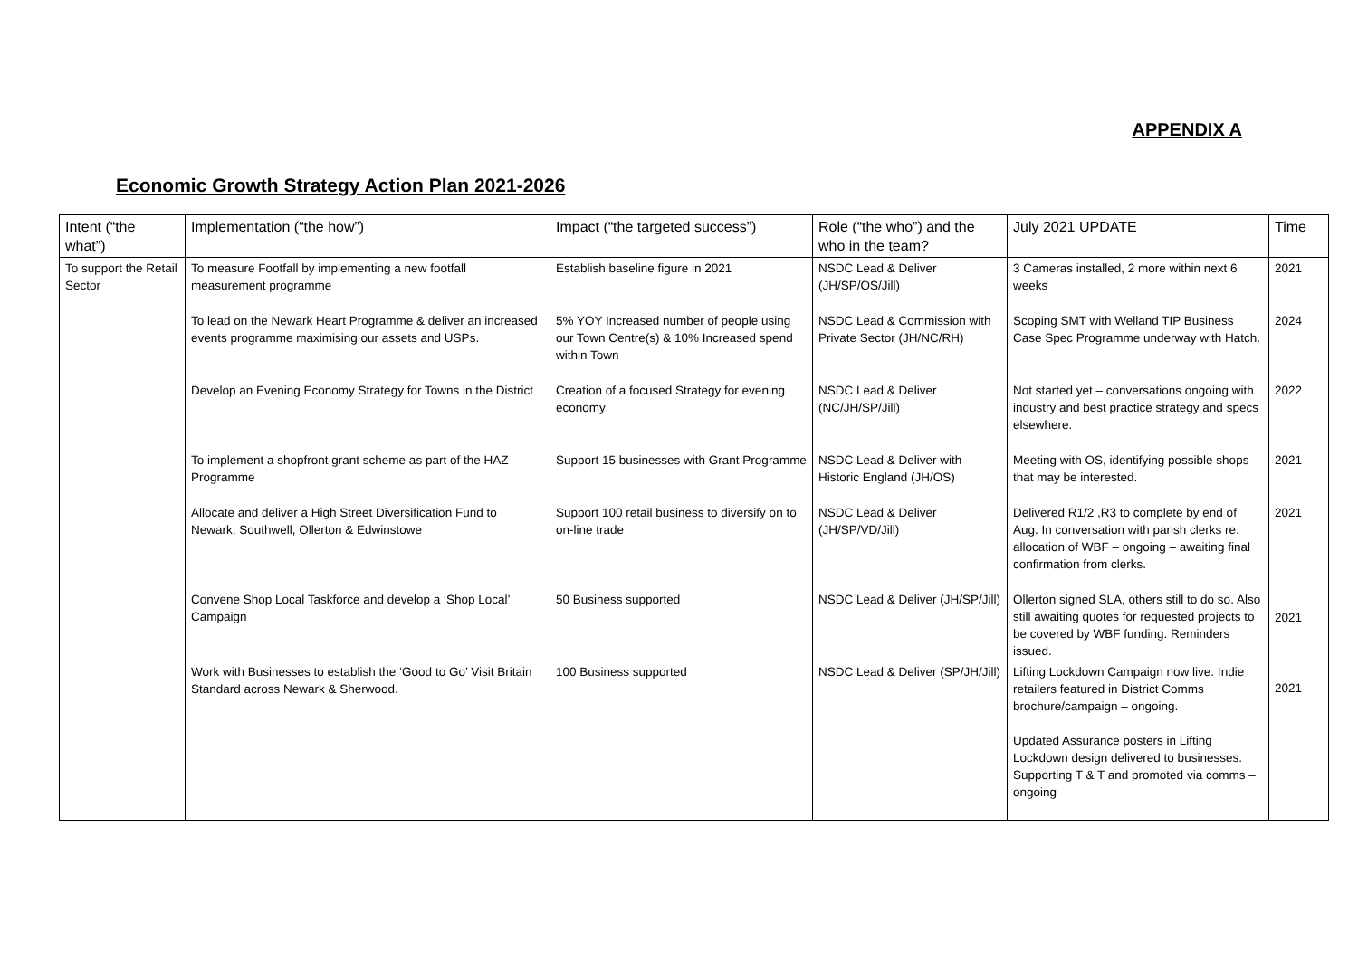APPENDIX A
Economic Growth Strategy Action Plan 2021-2026
| Intent (“the what”) | Implementation (“the how”) | Impact (“the targeted success”) | Role (“the who”) and the who in the team? | July 2021 UPDATE | Time |
| --- | --- | --- | --- | --- | --- |
| To support the Retail Sector | To measure Footfall by implementing a new footfall measurement programme | Establish baseline figure in 2021 | NSDC Lead & Deliver (JH/SP/OS/Jill) | 3 Cameras installed, 2 more within next 6 weeks | 2021 |
| | To lead on the Newark Heart Programme & deliver an increased events programme maximising our assets and USPs. | 5% YOY Increased number of people using our Town Centre(s) & 10% Increased spend within Town | NSDC Lead & Commission with Private Sector (JH/NC/RH) | Scoping SMT with Welland TIP Business Case Spec Programme underway with Hatch. | 2024 |
| | Develop an Evening Economy Strategy for Towns in the District | Creation of a focused Strategy for evening economy | NSDC Lead & Deliver (NC/JH/SP/Jill) | Not started yet – conversations ongoing with industry and best practice strategy and specs elsewhere. | 2022 |
| | To implement a shopfront grant scheme as part of the HAZ Programme | Support 15 businesses with Grant Programme | NSDC Lead & Deliver with Historic England (JH/OS) | Meeting with OS, identifying possible shops that may be interested. | 2021 |
| | Allocate and deliver a High Street Diversification Fund to Newark, Southwell, Ollerton & Edwinstowe | Support 100 retail business to diversify on to on-line trade | NSDC Lead & Deliver (JH/SP/VD/Jill) | Delivered R1/2 ,R3 to complete by end of Aug. In conversation with parish clerks re. allocation of WBF – ongoing – awaiting final confirmation from clerks. | 2021 |
| | Convene Shop Local Taskforce and develop a ‘Shop Local’ Campaign | 50 Business supported | NSDC Lead & Deliver (JH/SP/Jill) | Ollerton signed SLA, others still to do so. Also still awaiting quotes for requested projects to be covered by WBF funding. Reminders issued. | 2021 |
| | Work with Businesses to establish the ‘Good to Go’ Visit Britain Standard across Newark & Sherwood. | 100 Business supported | NSDC Lead & Deliver (SP/JH/Jill) | Lifting Lockdown Campaign now live. Indie retailers featured in District Comms brochure/campaign – ongoing. Updated Assurance posters in Lifting Lockdown design delivered to businesses. Supporting T & T and promoted via comms – ongoing | 2021 |